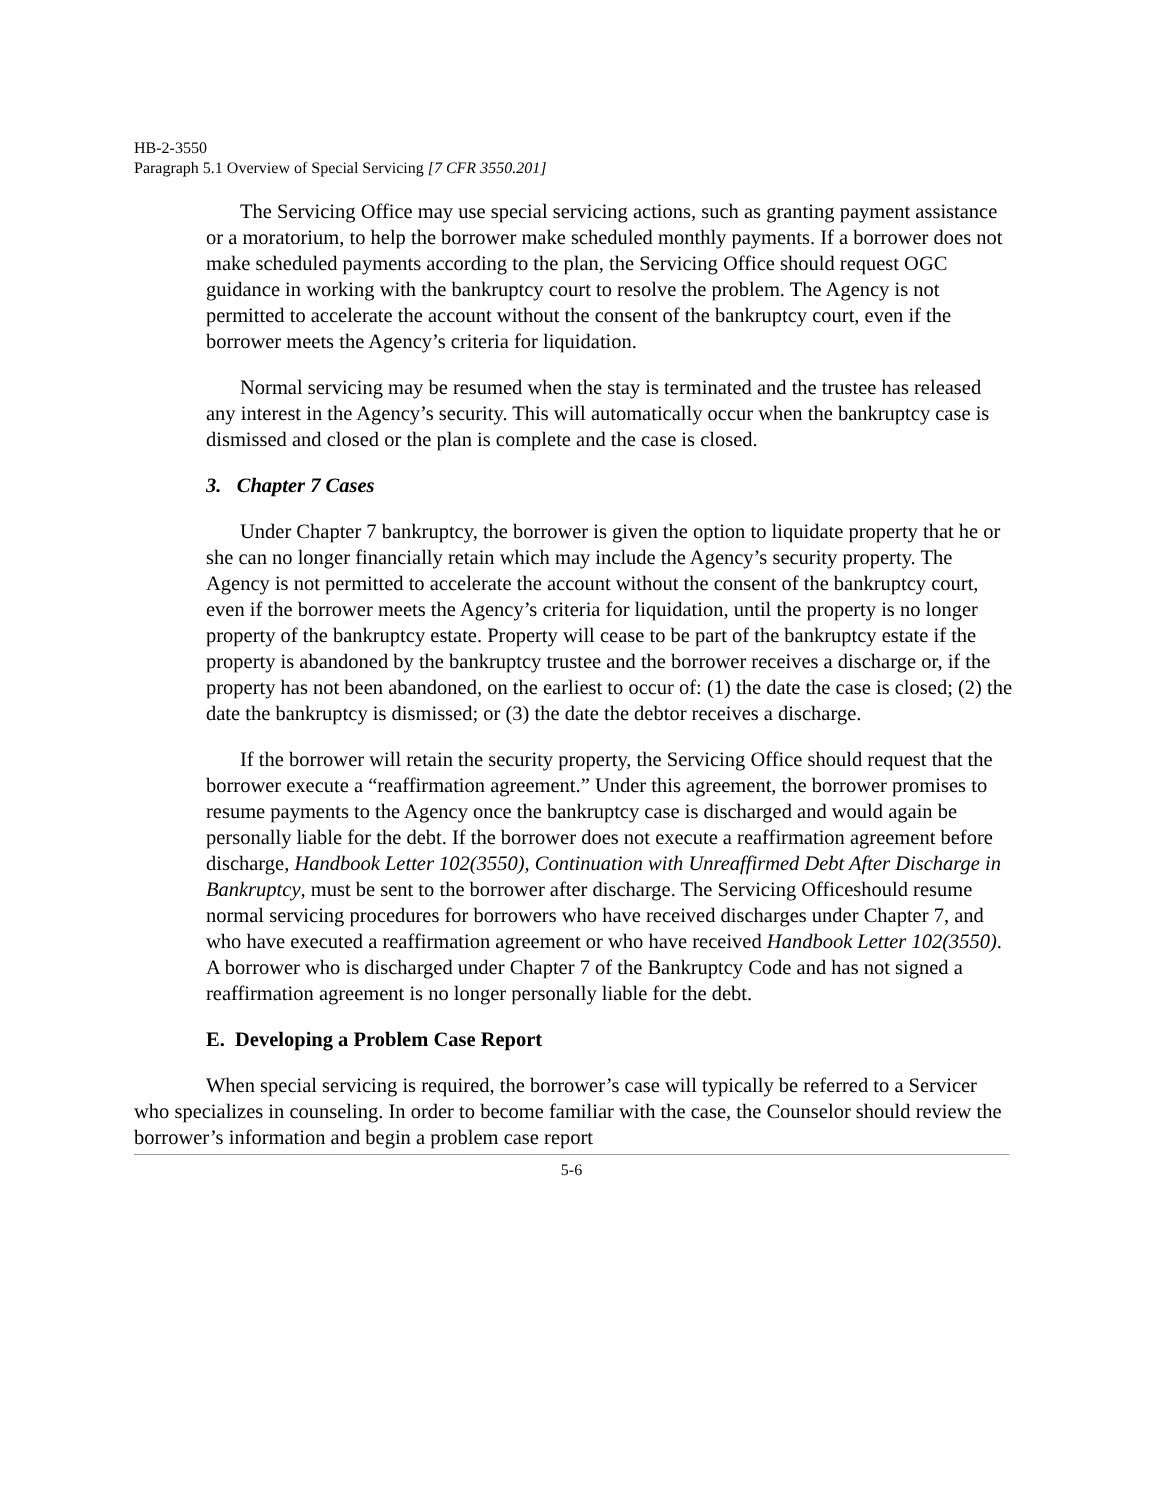HB-2-3550
Paragraph 5.1 Overview of Special Servicing [7 CFR 3550.201]
The Servicing Office may use special servicing actions, such as granting payment assistance or a moratorium, to help the borrower make scheduled monthly payments. If a borrower does not make scheduled payments according to the plan, the Servicing Office should request OGC guidance in working with the bankruptcy court to resolve the problem. The Agency is not permitted to accelerate the account without the consent of the bankruptcy court, even if the borrower meets the Agency’s criteria for liquidation.
Normal servicing may be resumed when the stay is terminated and the trustee has released any interest in the Agency’s security. This will automatically occur when the bankruptcy case is dismissed and closed or the plan is complete and the case is closed.
3. Chapter 7 Cases
Under Chapter 7 bankruptcy, the borrower is given the option to liquidate property that he or she can no longer financially retain which may include the Agency’s security property. The Agency is not permitted to accelerate the account without the consent of the bankruptcy court, even if the borrower meets the Agency’s criteria for liquidation, until the property is no longer property of the bankruptcy estate. Property will cease to be part of the bankruptcy estate if the property is abandoned by the bankruptcy trustee and the borrower receives a discharge or, if the property has not been abandoned, on the earliest to occur of: (1) the date the case is closed; (2) the date the bankruptcy is dismissed; or (3) the date the debtor receives a discharge.
If the borrower will retain the security property, the Servicing Office should request that the borrower execute a “reaffirmation agreement.” Under this agreement, the borrower promises to resume payments to the Agency once the bankruptcy case is discharged and would again be personally liable for the debt. If the borrower does not execute a reaffirmation agreement before discharge, Handbook Letter 102(3550), Continuation with Unreaffirmed Debt After Discharge in Bankruptcy, must be sent to the borrower after discharge. The Servicing Officeshould resume normal servicing procedures for borrowers who have received discharges under Chapter 7, and who have executed a reaffirmation agreement or who have received Handbook Letter 102(3550). A borrower who is discharged under Chapter 7 of the Bankruptcy Code and has not signed a reaffirmation agreement is no longer personally liable for the debt.
E. Developing a Problem Case Report
When special servicing is required, the borrower’s case will typically be referred to a Servicer who specializes in counseling. In order to become familiar with the case, the Counselor should review the borrower’s information and begin a problem case report
5-6